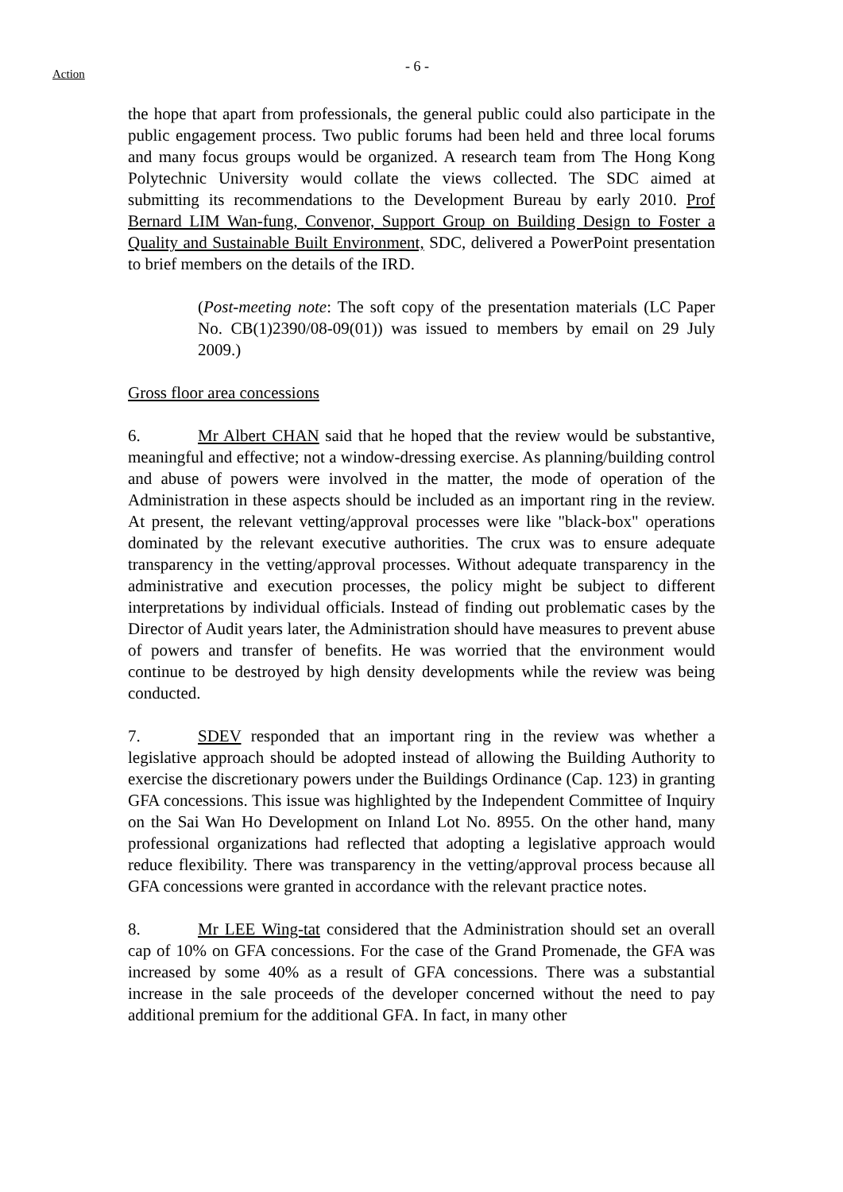Action - 6 -
the hope that apart from professionals, the general public could also participate in the public engagement process. Two public forums had been held and three local forums and many focus groups would be organized. A research team from The Hong Kong Polytechnic University would collate the views collected. The SDC aimed at submitting its recommendations to the Development Bureau by early 2010. Prof Bernard LIM Wan-fung, Convenor, Support Group on Building Design to Foster a Quality and Sustainable Built Environment, SDC, delivered a PowerPoint presentation to brief members on the details of the IRD.
(Post-meeting note: The soft copy of the presentation materials (LC Paper No. CB(1)2390/08-09(01)) was issued to members by email on 29 July 2009.)
Gross floor area concessions
6. Mr Albert CHAN said that he hoped that the review would be substantive, meaningful and effective; not a window-dressing exercise. As planning/building control and abuse of powers were involved in the matter, the mode of operation of the Administration in these aspects should be included as an important ring in the review. At present, the relevant vetting/approval processes were like "black-box" operations dominated by the relevant executive authorities. The crux was to ensure adequate transparency in the vetting/approval processes. Without adequate transparency in the administrative and execution processes, the policy might be subject to different interpretations by individual officials. Instead of finding out problematic cases by the Director of Audit years later, the Administration should have measures to prevent abuse of powers and transfer of benefits. He was worried that the environment would continue to be destroyed by high density developments while the review was being conducted.
7. SDEV responded that an important ring in the review was whether a legislative approach should be adopted instead of allowing the Building Authority to exercise the discretionary powers under the Buildings Ordinance (Cap. 123) in granting GFA concessions. This issue was highlighted by the Independent Committee of Inquiry on the Sai Wan Ho Development on Inland Lot No. 8955. On the other hand, many professional organizations had reflected that adopting a legislative approach would reduce flexibility. There was transparency in the vetting/approval process because all GFA concessions were granted in accordance with the relevant practice notes.
8. Mr LEE Wing-tat considered that the Administration should set an overall cap of 10% on GFA concessions. For the case of the Grand Promenade, the GFA was increased by some 40% as a result of GFA concessions. There was a substantial increase in the sale proceeds of the developer concerned without the need to pay additional premium for the additional GFA. In fact, in many other